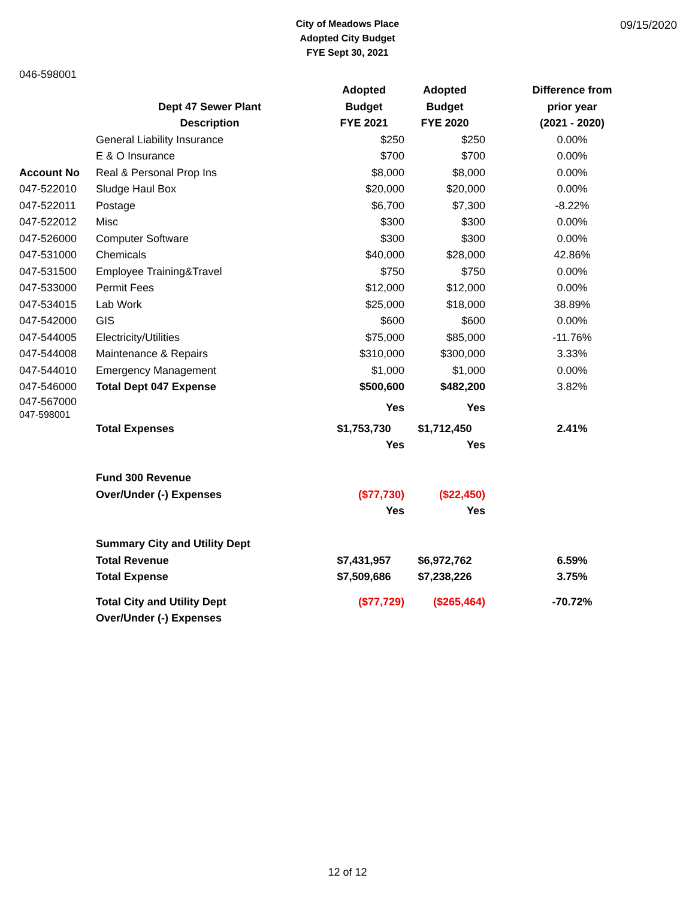09/15/2020
City of Meadows Place
Adopted City Budget
FYE Sept 30, 2021
046-598001
| | | Adopted | Adopted | Difference from |
| | Dept 47 Sewer Plant | Budget | Budget | prior year |
| | Description | FYE 2021 | FYE 2020 | (2021 - 2020) |
| | General Liability Insurance | $250 | $250 | 0.00% |
| | E & O Insurance | $700 | $700 | 0.00% |
| Account No | Real & Personal Prop Ins | $8,000 | $8,000 | 0.00% |
| 047-522010 | Sludge Haul Box | $20,000 | $20,000 | 0.00% |
| 047-522011 | Postage | $6,700 | $7,300 | -8.22% |
| 047-522012 | Misc | $300 | $300 | 0.00% |
| 047-526000 | Computer Software | $300 | $300 | 0.00% |
| 047-531000 | Chemicals | $40,000 | $28,000 | 42.86% |
| 047-531500 | Employee Training&Travel | $750 | $750 | 0.00% |
| 047-533000 | Permit Fees | $12,000 | $12,000 | 0.00% |
| 047-534015 | Lab Work | $25,000 | $18,000 | 38.89% |
| 047-542000 | GIS | $600 | $600 | 0.00% |
| 047-544005 | Electricity/Utilities | $75,000 | $85,000 | -11.76% |
| 047-544008 | Maintenance & Repairs | $310,000 | $300,000 | 3.33% |
| 047-544010 | Emergency Management | $1,000 | $1,000 | 0.00% |
| 047-546000 | Total Dept 047 Expense | $500,600 | $482,200 | 3.82% |
| 047-567000 047-598001 | | Yes | Yes | |
| | Total Expenses | $1,753,730 | $1,712,450 | 2.41% |
| | | Yes | Yes | |
| | Fund 300 Revenue | | | |
| | Over/Under (-) Expenses | ($77,730) | ($22,450) | |
| | | Yes | Yes | |
| | Summary City and Utility Dept | | | |
| | Total Revenue | $7,431,957 | $6,972,762 | 6.59% |
| | Total Expense | $7,509,686 | $7,238,226 | 3.75% |
| | Total City and Utility Dept | ($77,729) | ($265,464) | -70.72% |
| | Over/Under (-) Expenses | | | |
12 of 12